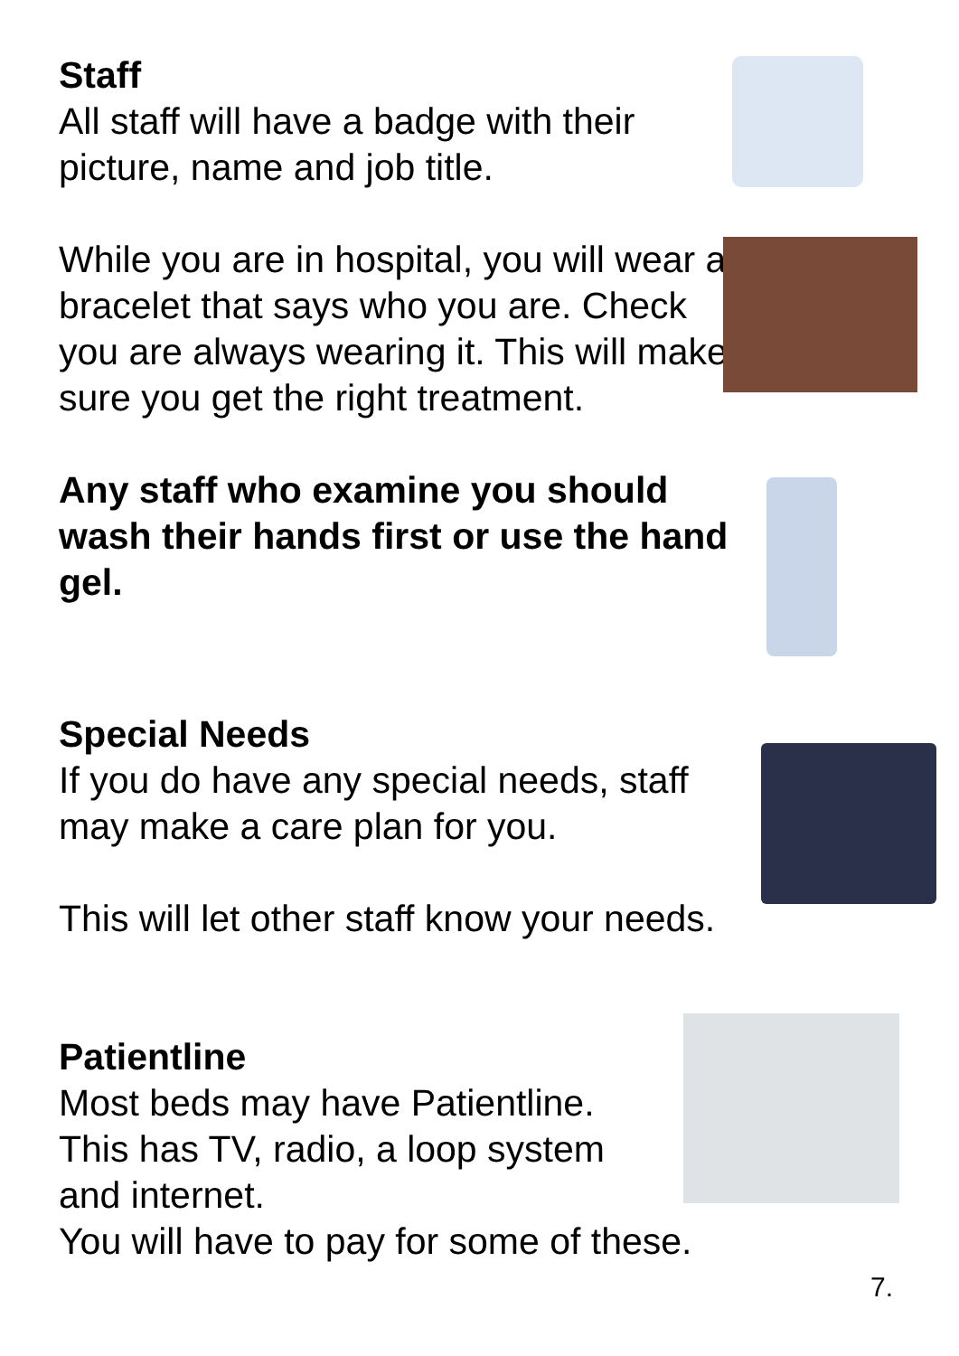Staff
All staff will have a badge with their picture, name and job title.
While you are in hospital, you will wear a bracelet that says who you are. Check you are always wearing it. This will make sure you get the right treatment.
Any staff who examine you should wash their hands first or use the hand gel.
Special Needs
If you do have any special needs, staff may make a care plan for you.
This will let other staff know your needs.
Patientline
Most beds may have Patientline.
This has TV, radio, a loop system
and internet.
You will have to pay for some of these.
7.